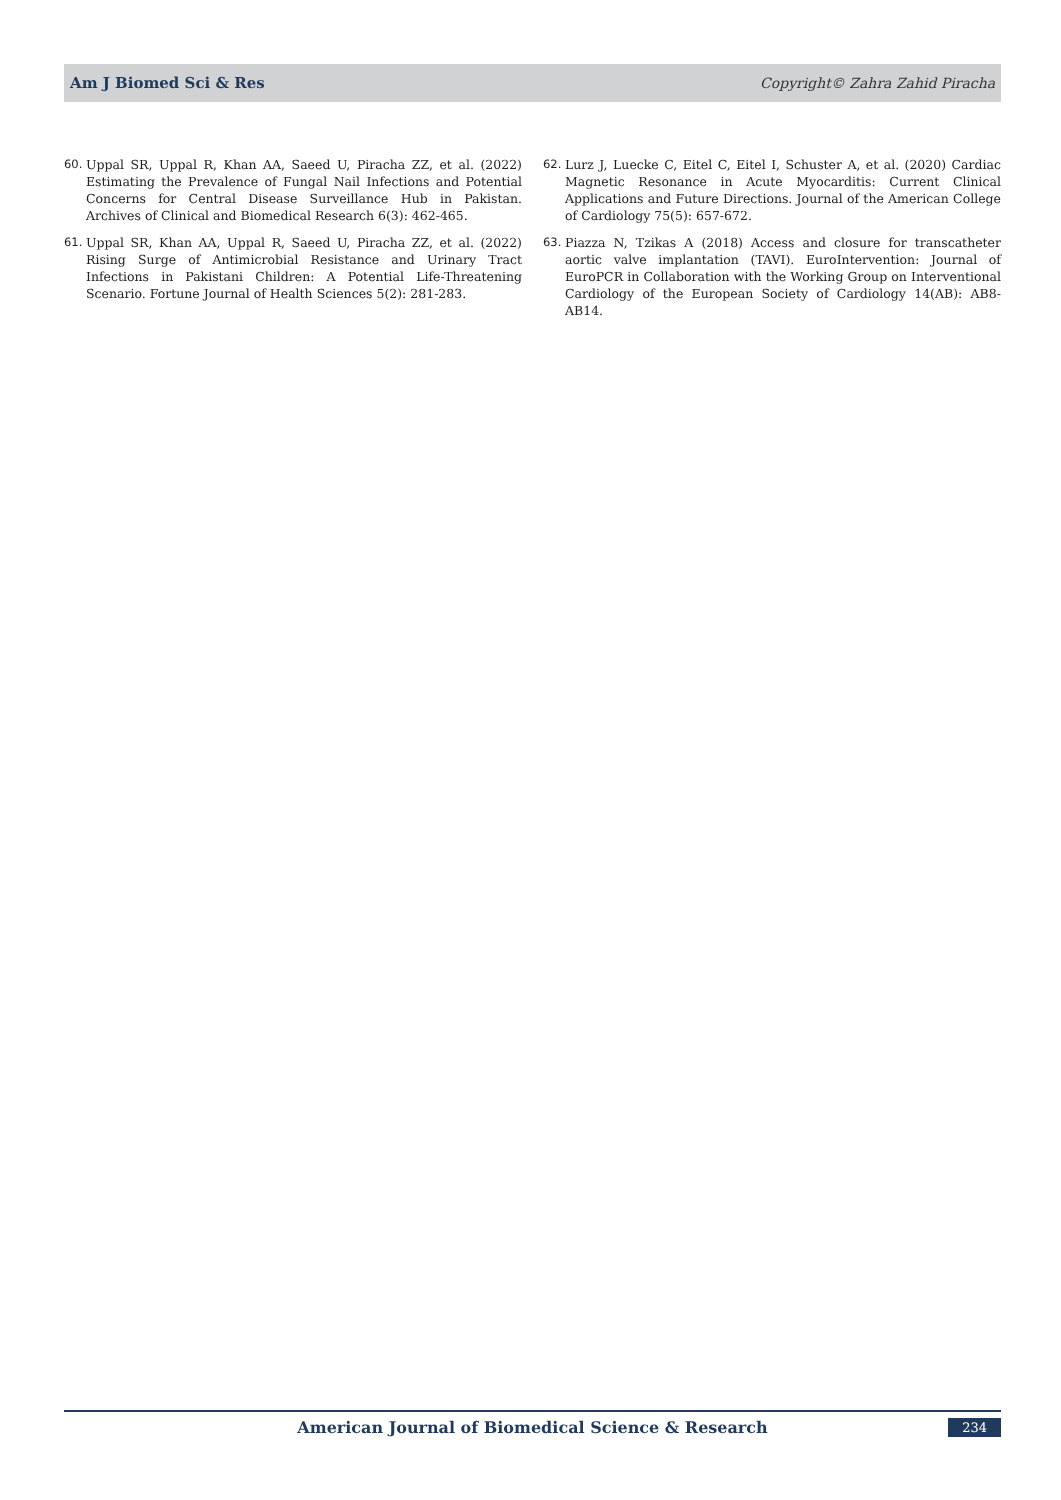Am J Biomed Sci & Res Copyright© Zahra Zahid Piracha
60. Uppal SR, Uppal R, Khan AA, Saeed U, Piracha ZZ, et al. (2022) Estimating the Prevalence of Fungal Nail Infections and Potential Concerns for Central Disease Surveillance Hub in Pakistan. Archives of Clinical and Biomedical Research 6(3): 462-465.
61. Uppal SR, Khan AA, Uppal R, Saeed U, Piracha ZZ, et al. (2022) Rising Surge of Antimicrobial Resistance and Urinary Tract Infections in Pakistani Children: A Potential Life-Threatening Scenario. Fortune Journal of Health Sciences 5(2): 281-283.
62. Lurz J, Luecke C, Eitel C, Eitel I, Schuster A, et al. (2020) Cardiac Magnetic Resonance in Acute Myocarditis: Current Clinical Applications and Future Directions. Journal of the American College of Cardiology 75(5): 657-672.
63. Piazza N, Tzikas A (2018) Access and closure for transcatheter aortic valve implantation (TAVI). EuroIntervention: Journal of EuroPCR in Collaboration with the Working Group on Interventional Cardiology of the European Society of Cardiology 14(AB): AB8-AB14.
American Journal of Biomedical Science & Research
234